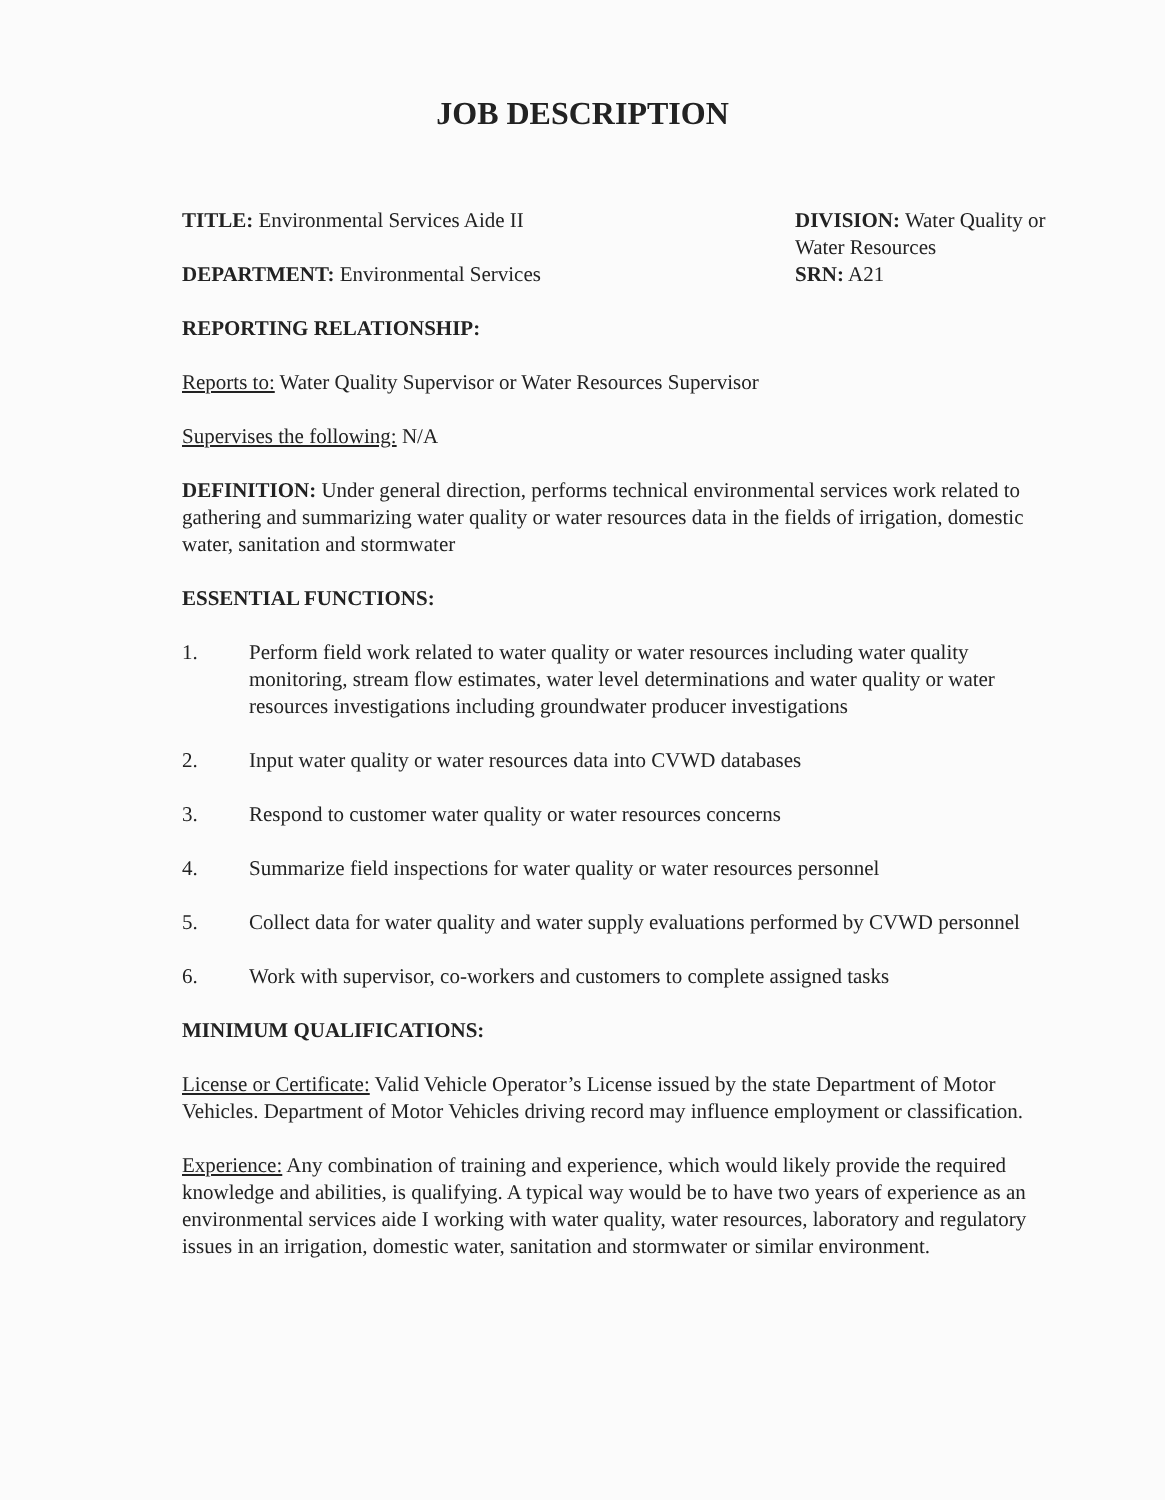JOB DESCRIPTION
TITLE: Environmental Services Aide II
DEPARTMENT: Environmental Services
DIVISION: Water Quality or Water Resources
SRN: A21
REPORTING RELATIONSHIP:
Reports to: Water Quality Supervisor or Water Resources Supervisor
Supervises the following: N/A
DEFINITION: Under general direction, performs technical environmental services work related to gathering and summarizing water quality or water resources data in the fields of irrigation, domestic water, sanitation and stormwater
ESSENTIAL FUNCTIONS:
1. Perform field work related to water quality or water resources including water quality monitoring, stream flow estimates, water level determinations and water quality or water resources investigations including groundwater producer investigations
2. Input water quality or water resources data into CVWD databases
3. Respond to customer water quality or water resources concerns
4. Summarize field inspections for water quality or water resources personnel
5. Collect data for water quality and water supply evaluations performed by CVWD personnel
6. Work with supervisor, co-workers and customers to complete assigned tasks
MINIMUM QUALIFICATIONS:
License or Certificate: Valid Vehicle Operator’s License issued by the state Department of Motor Vehicles. Department of Motor Vehicles driving record may influence employment or classification.
Experience: Any combination of training and experience, which would likely provide the required knowledge and abilities, is qualifying. A typical way would be to have two years of experience as an environmental services aide I working with water quality, water resources, laboratory and regulatory issues in an irrigation, domestic water, sanitation and stormwater or similar environment.